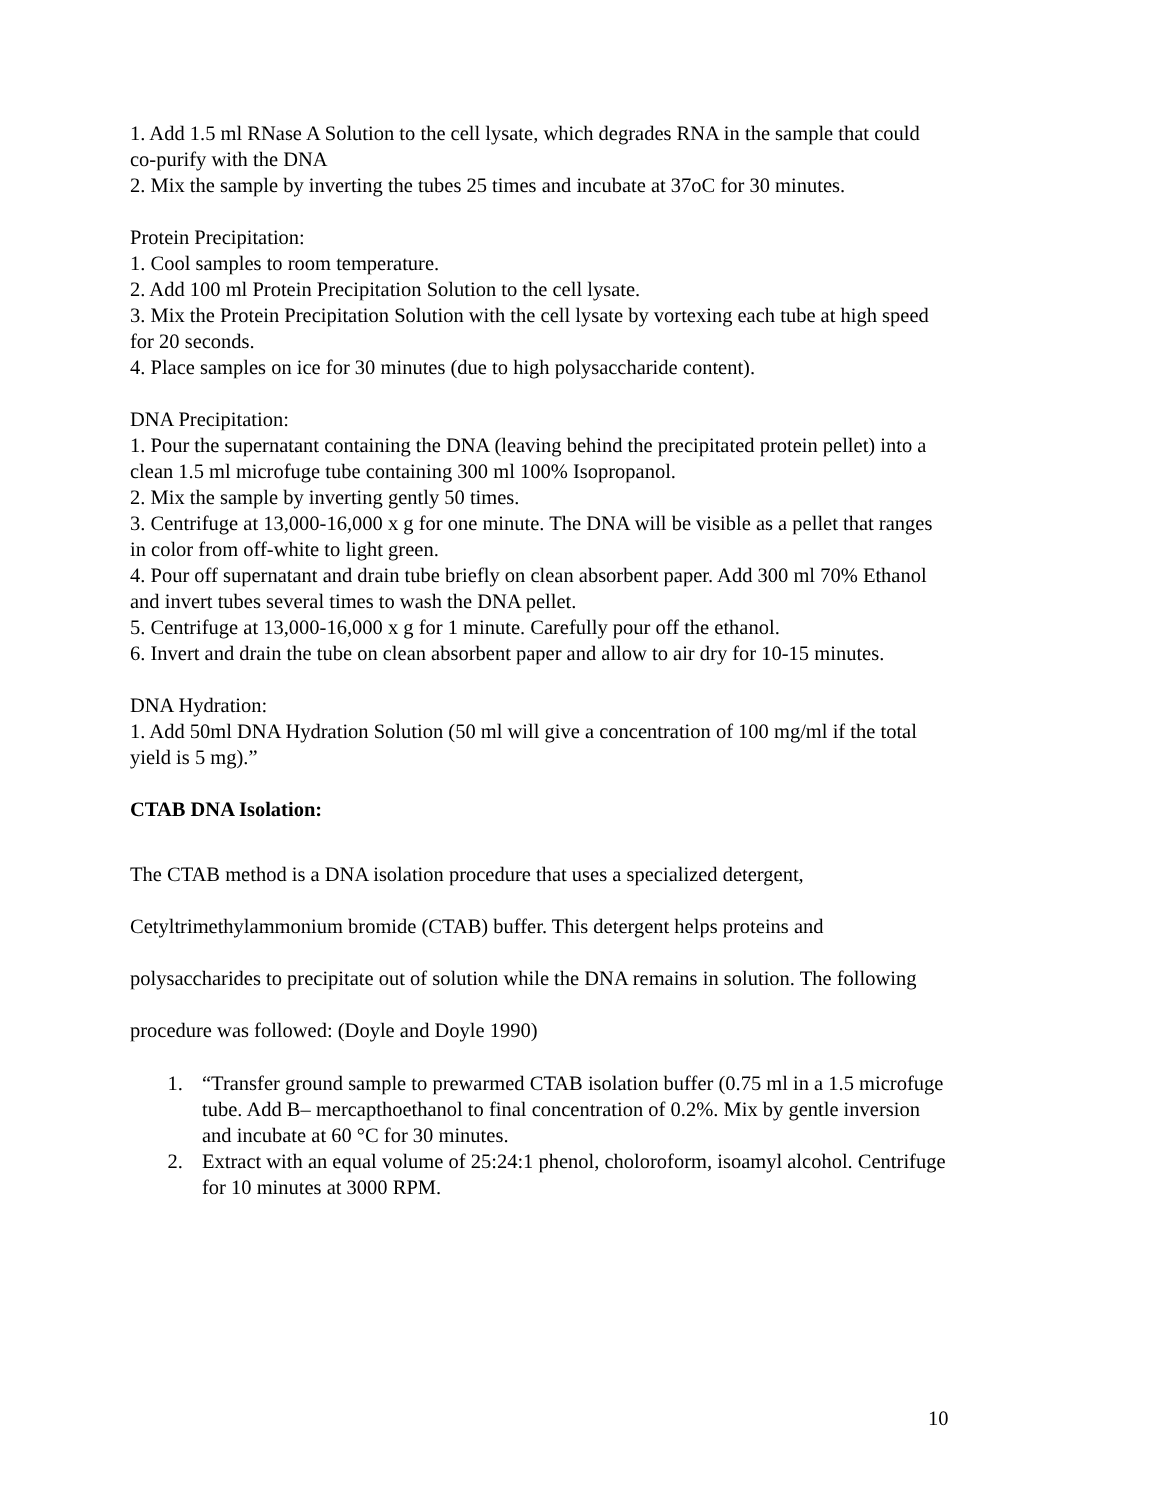1. Add 1.5 ml RNase A Solution to the cell lysate, which degrades RNA in the sample that could co-purify with the DNA
2. Mix the sample by inverting the tubes 25 times and incubate at 37oC for 30 minutes.
Protein Precipitation:
1. Cool samples to room temperature.
2. Add 100 ml Protein Precipitation Solution to the cell lysate.
3. Mix the Protein Precipitation Solution with the cell lysate by vortexing each tube at high speed for 20 seconds.
4. Place samples on ice for 30 minutes (due to high polysaccharide content).
DNA Precipitation:
1. Pour the supernatant containing the DNA (leaving behind the precipitated protein pellet) into a clean 1.5 ml microfuge tube containing 300 ml 100% Isopropanol.
2. Mix the sample by inverting gently 50 times.
3. Centrifuge at 13,000-16,000 x g for one minute. The DNA will be visible as a pellet that ranges in color from off-white to light green.
4. Pour off supernatant and drain tube briefly on clean absorbent paper. Add 300 ml 70% Ethanol and invert tubes several times to wash the DNA pellet.
5. Centrifuge at 13,000-16,000 x g for 1 minute. Carefully pour off the ethanol.
6. Invert and drain the tube on clean absorbent paper and allow to air dry for 10-15 minutes.
DNA Hydration:
1. Add 50ml DNA Hydration Solution (50 ml will give a concentration of 100 mg/ml if the total yield is 5 mg).”
CTAB DNA Isolation:
The CTAB method is a DNA isolation procedure that uses a specialized detergent, Cetyltrimethylammonium bromide (CTAB) buffer. This detergent helps proteins and polysaccharides to precipitate out of solution while the DNA remains in solution. The following procedure was followed: (Doyle and Doyle 1990)
1. “Transfer ground sample to prewarmed CTAB isolation buffer (0.75 ml in a 1.5 microfuge tube. Add B– mercapthoethanol to final concentration of 0.2%. Mix by gentle inversion and incubate at 60 °C for 30 minutes.
2. Extract with an equal volume of 25:24:1 phenol, choloroform, isoamyl alcohol. Centrifuge for 10 minutes at 3000 RPM.
10